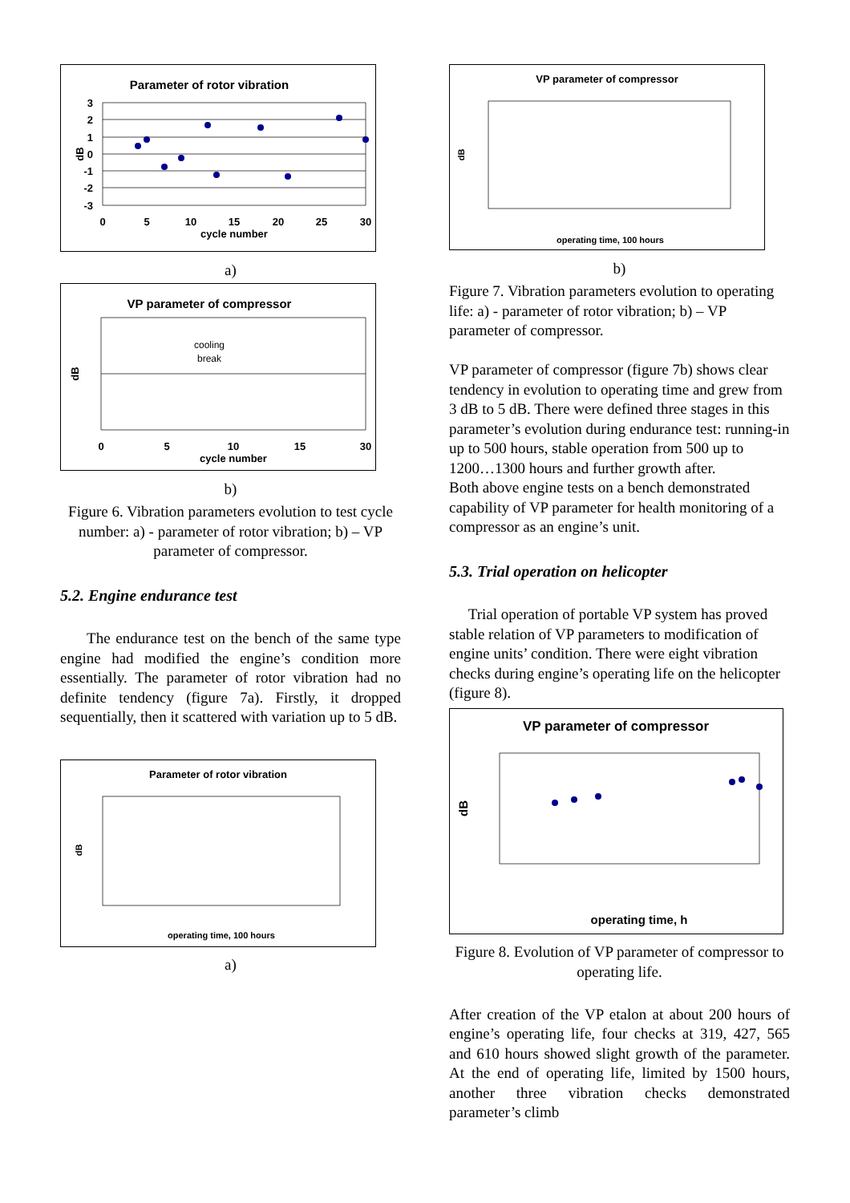Parameter of rotor vibration
3
2
1
0
-1
-2
-3
0
5
10
15
20
25
30
cycle number
dB
a)
VP parameter of compressor
cooling
break
0
5
10
15
30
cycle number
dB
b)
Figure 6. Vibration parameters evolution to test cycle number: a) - parameter of rotor vibration; b) – VP parameter of compressor.
5.2. Engine endurance test
The endurance test on the bench of the same type engine had modified the engine’s condition more essentially. The parameter of rotor vibration had no definite tendency (figure 7a). Firstly, it dropped sequentially, then it scattered with variation up to 5 dB.
Parameter of rotor vibration
dB
operating time, 100 hours
a)
VP parameter of compressor
dB
operating time, 100 hours
b)
Figure 7. Vibration parameters evolution to operating life: a) - parameter of rotor vibration; b) – VP parameter of compressor.
VP parameter of compressor (figure 7b) shows clear tendency in evolution to operating time and grew from 3 dB to 5 dB. There were defined three stages in this parameter’s evolution during endurance test: running-in up to 500 hours, stable operation from 500 up to 1200…1300 hours and further growth after.
Both above engine tests on a bench demonstrated capability of VP parameter for health monitoring of a compressor as an engine’s unit.
5.3. Trial operation on helicopter
Trial operation of portable VP system has proved stable relation of VP parameters to modification of engine units’ condition. There were eight vibration checks during engine’s operating life on the helicopter (figure 8).
VP parameter of compressor
dB
operating time, h
Figure 8. Evolution of VP parameter of compressor to operating life.
After creation of the VP etalon at about 200 hours of engine’s operating life, four checks at 319, 427, 565 and 610 hours showed slight growth of the parameter. At the end of operating life, limited by 1500 hours, another three vibration checks demonstrated parameter’s climb